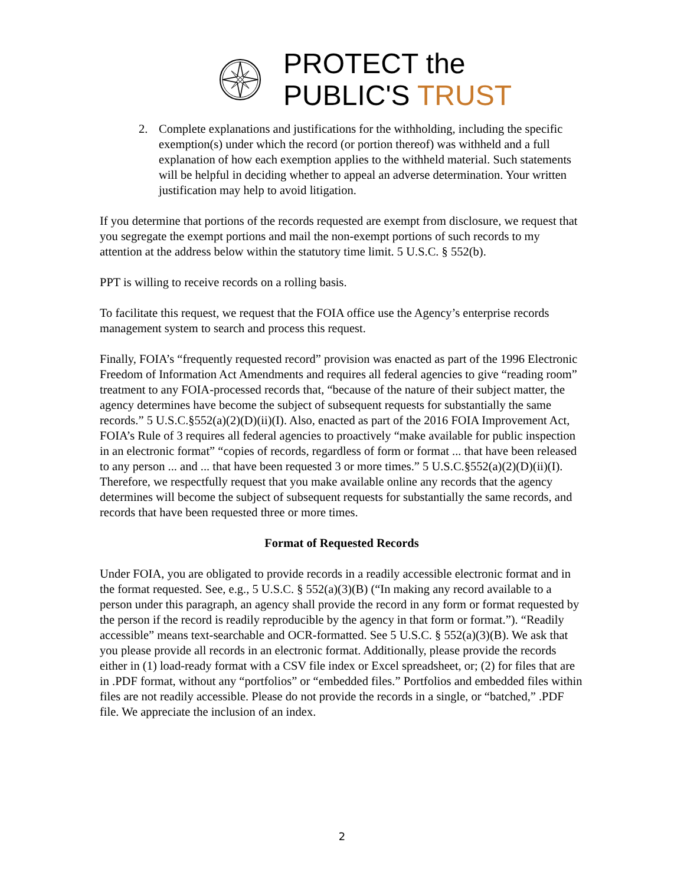PROTECT the
PUBLIC'S TRUST
2. Complete explanations and justifications for the withholding, including the specific exemption(s) under which the record (or portion thereof) was withheld and a full explanation of how each exemption applies to the withheld material. Such statements will be helpful in deciding whether to appeal an adverse determination. Your written justification may help to avoid litigation.
If you determine that portions of the records requested are exempt from disclosure, we request that you segregate the exempt portions and mail the non-exempt portions of such records to my attention at the address below within the statutory time limit. 5 U.S.C. § 552(b).
PPT is willing to receive records on a rolling basis.
To facilitate this request, we request that the FOIA office use the Agency’s enterprise records management system to search and process this request.
Finally, FOIA’s “frequently requested record” provision was enacted as part of the 1996 Electronic Freedom of Information Act Amendments and requires all federal agencies to give “reading room” treatment to any FOIA-processed records that, “because of the nature of their subject matter, the agency determines have become the subject of subsequent requests for substantially the same records.” 5 U.S.C.§552(a)(2)(D)(ii)(I). Also, enacted as part of the 2016 FOIA Improvement Act, FOIA’s Rule of 3 requires all federal agencies to proactively “make available for public inspection in an electronic format” “copies of records, regardless of form or format ... that have been released to any person ... and ... that have been requested 3 or more times.” 5 U.S.C.§552(a)(2)(D)(ii)(I). Therefore, we respectfully request that you make available online any records that the agency determines will become the subject of subsequent requests for substantially the same records, and records that have been requested three or more times.
Format of Requested Records
Under FOIA, you are obligated to provide records in a readily accessible electronic format and in the format requested. See, e.g., 5 U.S.C. § 552(a)(3)(B) (“In making any record available to a person under this paragraph, an agency shall provide the record in any form or format requested by the person if the record is readily reproducible by the agency in that form or format.”). “Readily accessible” means text-searchable and OCR-formatted. See 5 U.S.C. § 552(a)(3)(B). We ask that you please provide all records in an electronic format. Additionally, please provide the records either in (1) load-ready format with a CSV file index or Excel spreadsheet, or; (2) for files that are in .PDF format, without any “portfolios” or “embedded files.” Portfolios and embedded files within files are not readily accessible. Please do not provide the records in a single, or “batched,” .PDF file. We appreciate the inclusion of an index.
2